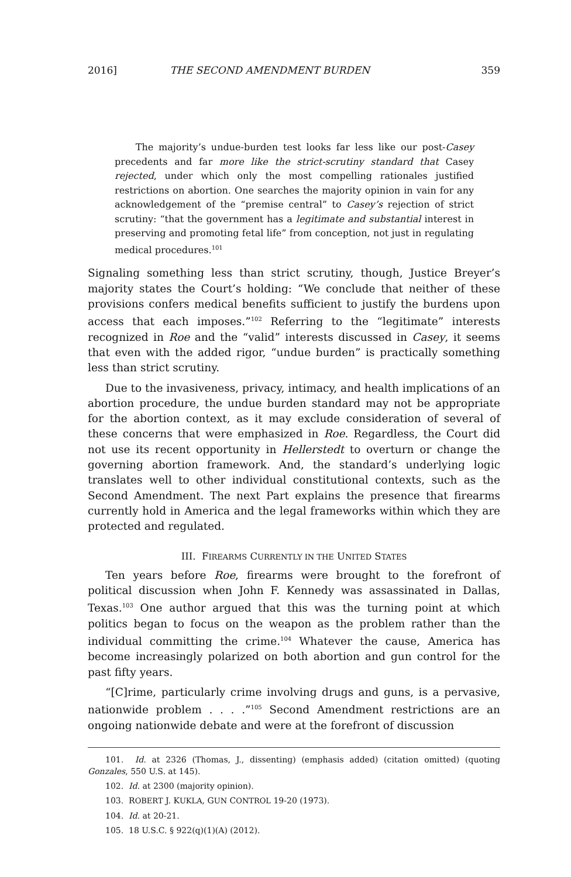2016] THE SECOND AMENDMENT BURDEN 359
The majority’s undue-burden test looks far less like our post-Casey precedents and far more like the strict-scrutiny standard that Casey rejected, under which only the most compelling rationales justified restrictions on abortion. One searches the majority opinion in vain for any acknowledgement of the “premise central” to Casey’s rejection of strict scrutiny: “that the government has a legitimate and substantial interest in preserving and promoting fetal life” from conception, not just in regulating medical procedures.<sup>101</sup>
Signaling something less than strict scrutiny, though, Justice Breyer’s majority states the Court’s holding: “We conclude that neither of these provisions confers medical benefits sufficient to justify the burdens upon access that each imposes.”<sup>102</sup> Referring to the “legitimate” interests recognized in Roe and the “valid” interests discussed in Casey, it seems that even with the added rigor, “undue burden” is practically something less than strict scrutiny.
Due to the invasiveness, privacy, intimacy, and health implications of an abortion procedure, the undue burden standard may not be appropriate for the abortion context, as it may exclude consideration of several of these concerns that were emphasized in Roe. Regardless, the Court did not use its recent opportunity in Hellerstedt to overturn or change the governing abortion framework. And, the standard’s underlying logic translates well to other individual constitutional contexts, such as the Second Amendment. The next Part explains the presence that firearms currently hold in America and the legal frameworks within which they are protected and regulated.
III. FIREARMS CURRENTLY IN THE UNITED STATES
Ten years before Roe, firearms were brought to the forefront of political discussion when John F. Kennedy was assassinated in Dallas, Texas.<sup>103</sup> One author argued that this was the turning point at which politics began to focus on the weapon as the problem rather than the individual committing the crime.<sup>104</sup> Whatever the cause, America has become increasingly polarized on both abortion and gun control for the past fifty years.
“[C]rime, particularly crime involving drugs and guns, is a pervasive, nationwide problem . . . .”<sup>105</sup> Second Amendment restrictions are an ongoing nationwide debate and were at the forefront of discussion
101. Id. at 2326 (Thomas, J., dissenting) (emphasis added) (citation omitted) (quoting Gonzales, 550 U.S. at 145).
102. Id. at 2300 (majority opinion).
103. ROBERT J. KUKLA, GUN CONTROL 19-20 (1973).
104. Id. at 20-21.
105. 18 U.S.C. § 922(q)(1)(A) (2012).